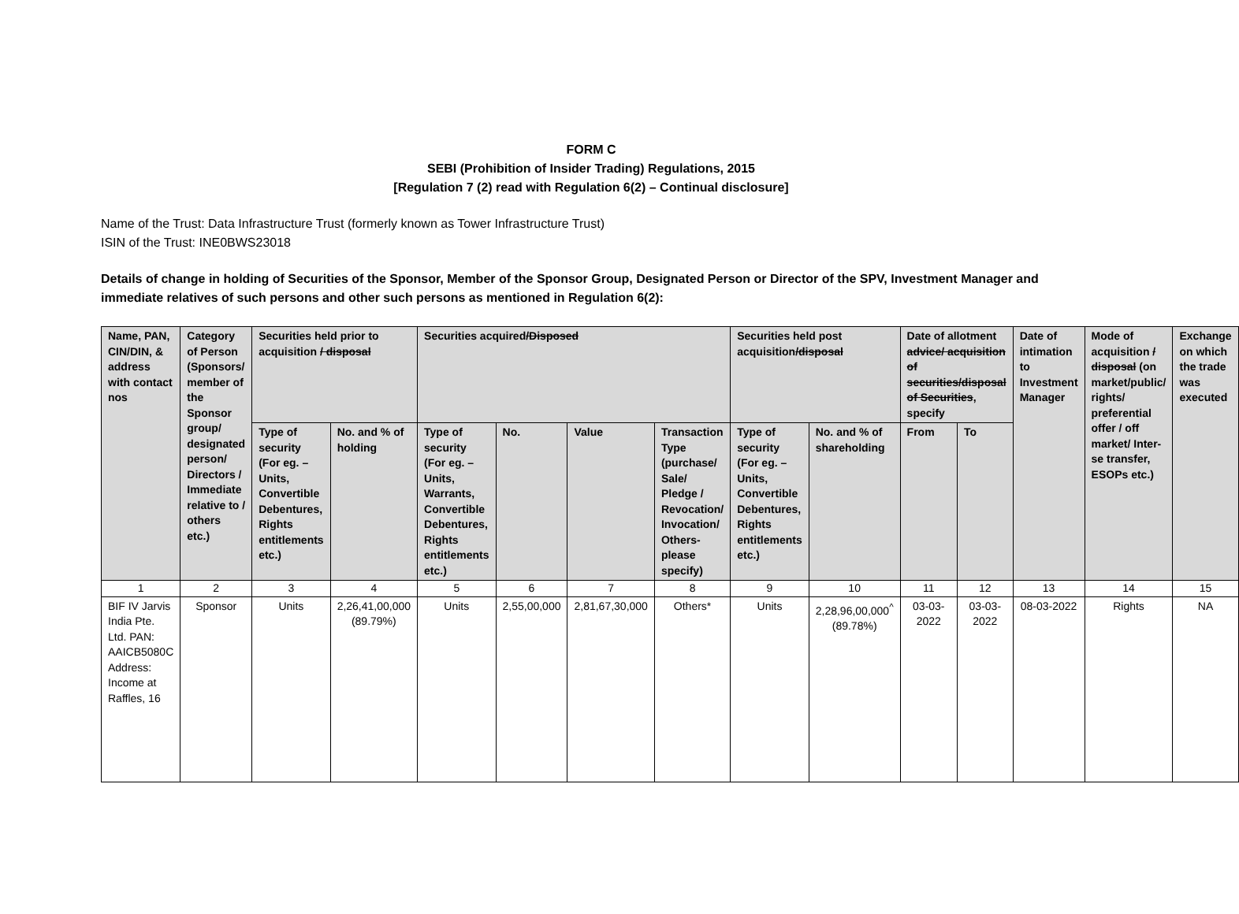FORM C
SEBI (Prohibition of Insider Trading) Regulations, 2015
[Regulation 7 (2) read with Regulation 6(2) – Continual disclosure]
Name of the Trust: Data Infrastructure Trust (formerly known as Tower Infrastructure Trust)
ISIN of the Trust: INE0BWS23018
Details of change in holding of Securities of the Sponsor, Member of the Sponsor Group, Designated Person or Director of the SPV, Investment Manager and immediate relatives of such persons and other such persons as mentioned in Regulation 6(2):
| Name, PAN, CIN/DIN, & address with contact nos | Category of Person (Sponsors/ member of the Sponsor group/ designated person/ Directors / Immediate relative to / others etc.) | Securities held prior to acquisition / disposal | | Securities acquired /Disposed | | | | Securities held post acquisition /disposal | | Date of allotment advice/ acquisition of securities/disposal of Securities , specify | | Date of intimation to Investment Manager | Mode of acquisition / disposal (on market/public/ rights/ preferential offer / off market/ Inter-se transfer, ESOPs etc.) | Exchange on which the trade was executed |
| --- | --- | --- | --- | --- | --- | --- | --- | --- | --- | --- | --- | --- | --- | --- |
| | | Type of security (For eg. – Units, Convertible Debentures, Rights entitlements etc.) | No. and % of holding | Type of security (For eg. – Units, Warrants, Convertible Debentures, Rights entitlements etc.) | No. | Value | Transaction Type (purchase/ Sale/ Pledge / Revocation/ Invocation/ Others-please specify) | Type of security (For eg. – Units, Convertible Debentures, Rights entitlements etc.) | No. and % of shareholding | From | To | | | |
| 1 | 2 | 3 | 4 | 5 | 6 | 7 | 8 | 9 | 10 | 11 | 12 | 13 | 14 | 15 |
| BIF IV Jarvis India Pte. Ltd. PAN: AAICB5080C Address: Income at Raffles, 16 | Sponsor | Units | 2,26,41,00,000 (89.79%) | Units | 2,55,00,000 | 2,81,67,30,000 | Others* | Units | 2,28,96,00,000<sup>^</sup> (89.78%) | 03-03-2022 | 03-03-2022 | 08-03-2022 | Rights | NA |